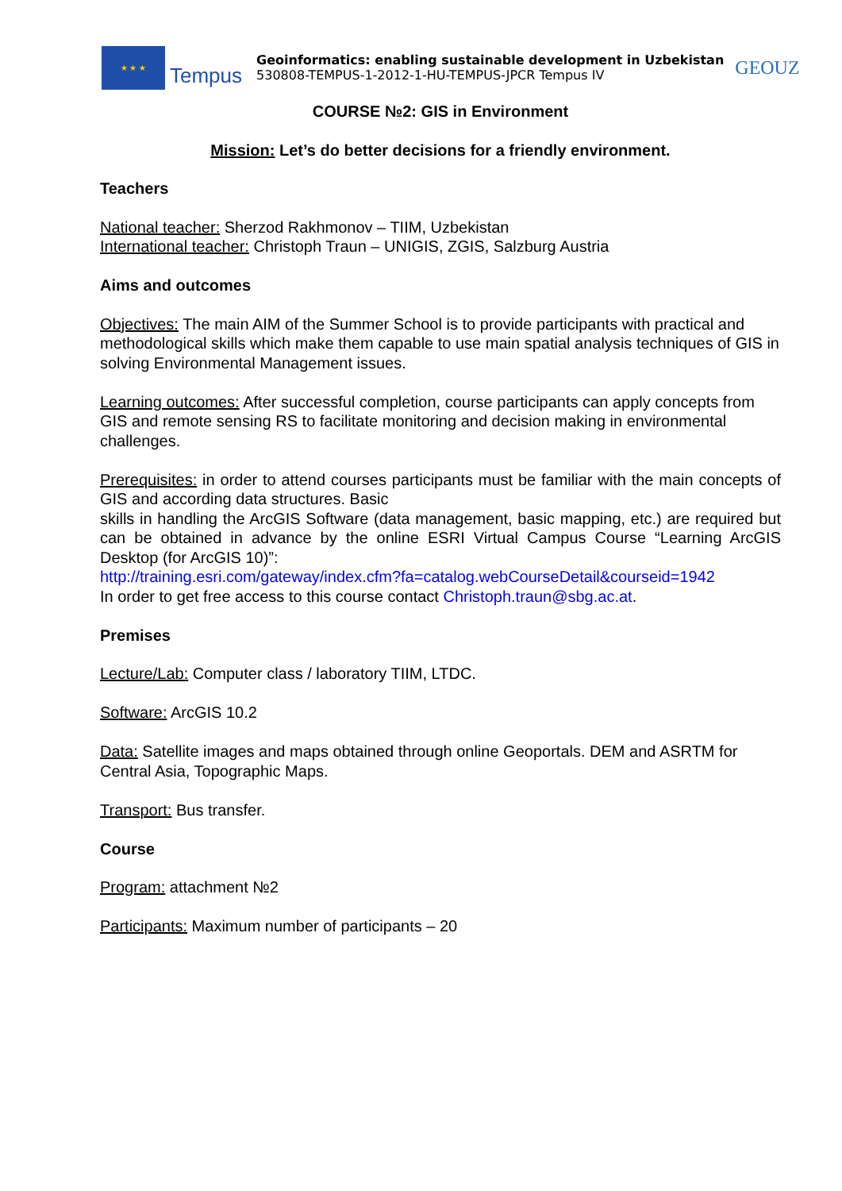★ ★ ★
Tempus
Geoinformatics: enabling sustainable development in Uzbekistan
530808-TEMPUS-1-2012-1-HU-TEMPUS-JPCR Tempus IV
GEOUZ
COURSE №2: GIS in Environment
Mission: Let’s do better decisions for a friendly environment.
Teachers
National teacher: Sherzod Rakhmonov – TIIM, Uzbekistan
International teacher: Christoph Traun – UNIGIS, ZGIS, Salzburg Austria
Aims and outcomes
Objectives: The main AIM of the Summer School is to provide participants with practical and methodological skills which make them capable to use main spatial analysis techniques of GIS in solving Environmental Management issues.
Learning outcomes: After successful completion, course participants can apply concepts from GIS and remote sensing RS to facilitate monitoring and decision making in environmental challenges.
Prerequisites: in order to attend courses participants must be familiar with the main concepts of GIS and according data structures. Basic
skills in handling the ArcGIS Software (data management, basic mapping, etc.) are required but can be obtained in advance by the online ESRI Virtual Campus Course “Learning ArcGIS Desktop (for ArcGIS 10)”:
http://training.esri.com/gateway/index.cfm?fa=catalog.webCourseDetail&courseid=1942
In order to get free access to this course contact Christoph.traun@sbg.ac.at.
Premises
Lecture/Lab: Computer class / laboratory TIIM, LTDC.
Software: ArcGIS 10.2
Data: Satellite images and maps obtained through online Geoportals. DEM and ASRTM for Central Asia, Topographic Maps.
Transport: Bus transfer.
Course
Program: attachment №2
Participants: Maximum number of participants – 20